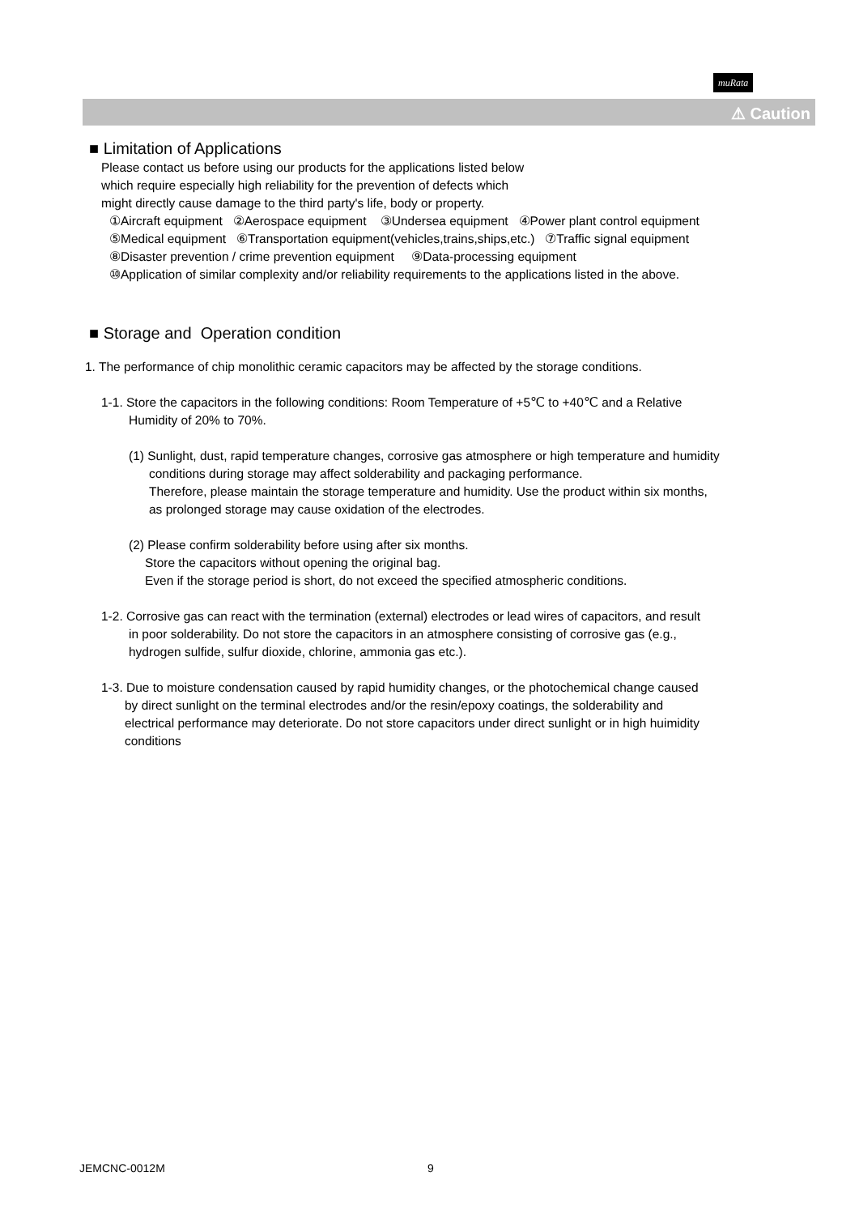muRata
⚠ Caution
■ Limitation of Applications
Please contact us before using our products for the applications listed below
which require especially high reliability for the prevention of defects which
might directly cause damage to the third party's life, body or property.
①Aircraft equipment ②Aerospace equipment ③Undersea equipment ④Power plant control equipment
⑤Medical equipment ⑥Transportation equipment(vehicles,trains,ships,etc.) ⑦Traffic signal equipment
⑧Disaster prevention / crime prevention equipment ⑨Data-processing equipment
⑩Application of similar complexity and/or reliability requirements to the applications listed in the above.
■ Storage and Operation condition
1. The performance of chip monolithic ceramic capacitors may be affected by the storage conditions.
1-1. Store the capacitors in the following conditions: Room Temperature of +5℃ to +40℃ and a Relative
Humidity of 20% to 70%.
(1) Sunlight, dust, rapid temperature changes, corrosive gas atmosphere or high temperature and humidity
conditions during storage may affect solderability and packaging performance.
Therefore, please maintain the storage temperature and humidity. Use the product within six months,
as prolonged storage may cause oxidation of the electrodes.
(2) Please confirm solderability before using after six months.
Store the capacitors without opening the original bag.
Even if the storage period is short, do not exceed the specified atmospheric conditions.
1-2. Corrosive gas can react with the termination (external) electrodes or lead wires of capacitors, and result
in poor solderability. Do not store the capacitors in an atmosphere consisting of corrosive gas (e.g.,
hydrogen sulfide, sulfur dioxide, chlorine, ammonia gas etc.).
1-3. Due to moisture condensation caused by rapid humidity changes, or the photochemical change caused
by direct sunlight on the terminal electrodes and/or the resin/epoxy coatings, the solderability and
electrical performance may deteriorate. Do not store capacitors under direct sunlight or in high huimidity
conditions
JEMCNC-0012M 9